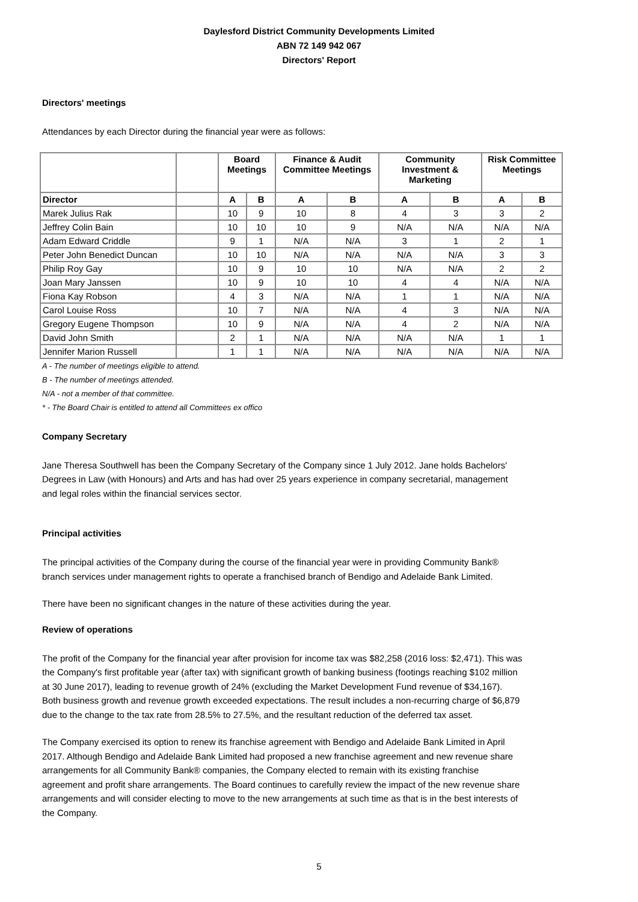Daylesford District Community Developments Limited
ABN 72 149 942 067
Directors' Report
Directors' meetings
Attendances by each Director during the financial year were as follows:
| | | Board Meetings | | Finance & Audit Committee Meetings | | Community Investment & Marketing | | Risk Committee Meetings | |
| --- | --- | --- | --- | --- | --- | --- | --- | --- | --- |
| Director | | A | B | A | B | A | B | A | B |
| Marek Julius Rak | | 10 | 9 | 10 | 8 | 4 | 3 | 3 | 2 |
| Jeffrey Colin Bain | | 10 | 10 | 10 | 9 | N/A | N/A | N/A | N/A |
| Adam Edward Criddle | | 9 | 1 | N/A | N/A | 3 | 1 | 2 | 1 |
| Peter John Benedict Duncan | | 10 | 10 | N/A | N/A | N/A | N/A | 3 | 3 |
| Philip Roy Gay | | 10 | 9 | 10 | 10 | N/A | N/A | 2 | 2 |
| Joan Mary Janssen | | 10 | 9 | 10 | 10 | 4 | 4 | N/A | N/A |
| Fiona Kay Robson | | 4 | 3 | N/A | N/A | 1 | 1 | N/A | N/A |
| Carol Louise Ross | | 10 | 7 | N/A | N/A | 4 | 3 | N/A | N/A |
| Gregory Eugene Thompson | | 10 | 9 | N/A | N/A | 4 | 2 | N/A | N/A |
| David John Smith | | 2 | 1 | N/A | N/A | N/A | N/A | 1 | 1 |
| Jennifer Marion Russell | | 1 | 1 | N/A | N/A | N/A | N/A | N/A | N/A |
A - The number of meetings eligible to attend.
B - The number of meetings attended.
N/A - not a member of that committee.
* - The Board Chair is entitled to attend all Committees ex offico
Company Secretary
Jane Theresa Southwell has been the Company Secretary of the Company since 1 July 2012. Jane holds Bachelors' Degrees in Law (with Honours) and Arts and has had over 25 years experience in company secretarial, management and legal roles within the financial services sector.
Principal activities
The principal activities of the Company during the course of the financial year were in providing Community Bank® branch services under management rights to operate a franchised branch of Bendigo and Adelaide Bank Limited.
There have been no significant changes in the nature of these activities during the year.
Review of operations
The profit of the Company for the financial year after provision for income tax was $82,258 (2016 loss: $2,471). This was the Company's first profitable year (after tax) with significant growth of banking business (footings reaching $102 million at 30 June 2017), leading to revenue growth of 24% (excluding the Market Development Fund revenue of $34,167). Both business growth and revenue growth exceeded expectations. The result includes a non-recurring charge of $6,879 due to the change to the tax rate from 28.5% to 27.5%, and the resultant reduction of the deferred tax asset.
The Company exercised its option to renew its franchise agreement with Bendigo and Adelaide Bank Limited in April 2017. Although Bendigo and Adelaide Bank Limited had proposed a new franchise agreement and new revenue share arrangements for all Community Bank® companies, the Company elected to remain with its existing franchise agreement and profit share arrangements. The Board continues to carefully review the impact of the new revenue share arrangements and will consider electing to move to the new arrangements at such time as that is in the best interests of the Company.
5